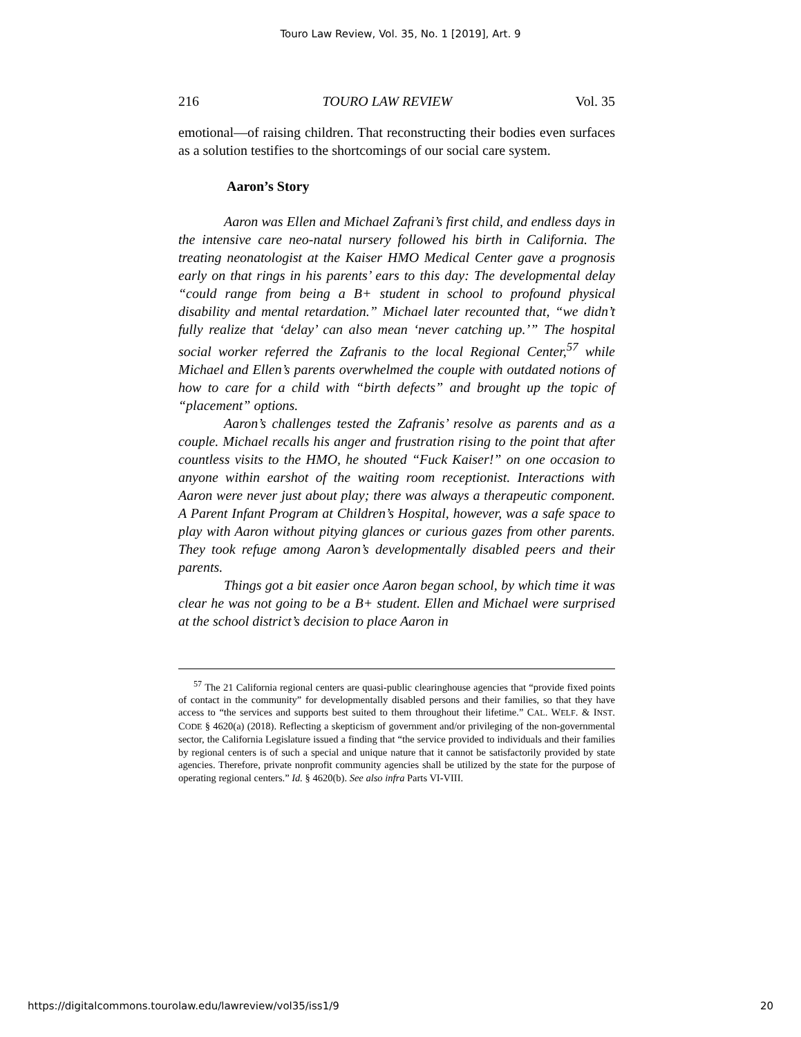Touro Law Review, Vol. 35, No. 1 [2019], Art. 9
216 TOURO LAW REVIEW Vol. 35
emotional—of raising children. That reconstructing their bodies even surfaces as a solution testifies to the shortcomings of our social care system.
Aaron’s Story
Aaron was Ellen and Michael Zafrani’s first child, and endless days in the intensive care neo-natal nursery followed his birth in California. The treating neonatologist at the Kaiser HMO Medical Center gave a prognosis early on that rings in his parents’ ears to this day: The developmental delay “could range from being a B+ student in school to profound physical disability and mental retardation.” Michael later recounted that, “we didn’t fully realize that ‘delay’ can also mean ‘never catching up.’” The hospital social worker referred the Zafranis to the local Regional Center,<sup>57</sup> while Michael and Ellen’s parents overwhelmed the couple with outdated notions of how to care for a child with “birth defects” and brought up the topic of “placement” options.
Aaron’s challenges tested the Zafranis’ resolve as parents and as a couple. Michael recalls his anger and frustration rising to the point that after countless visits to the HMO, he shouted “Fuck Kaiser!” on one occasion to anyone within earshot of the waiting room receptionist. Interactions with Aaron were never just about play; there was always a therapeutic component. A Parent Infant Program at Children’s Hospital, however, was a safe space to play with Aaron without pitying glances or curious gazes from other parents. They took refuge among Aaron’s developmentally disabled peers and their parents.
Things got a bit easier once Aaron began school, by which time it was clear he was not going to be a B+ student. Ellen and Michael were surprised at the school district’s decision to place Aaron in
<sup>57</sup> The 21 California regional centers are quasi-public clearinghouse agencies that “provide fixed points of contact in the community” for developmentally disabled persons and their families, so that they have access to “the services and supports best suited to them throughout their lifetime.” CAL. WELF. & INST. CODE § 4620(a) (2018). Reflecting a skepticism of government and/or privileging of the non-governmental sector, the California Legislature issued a finding that “the service provided to individuals and their families by regional centers is of such a special and unique nature that it cannot be satisfactorily provided by state agencies. Therefore, private nonprofit community agencies shall be utilized by the state for the purpose of operating regional centers.” Id. § 4620(b). See also infra Parts VI-VIII.
https://digitalcommons.tourolaw.edu/lawreview/vol35/iss1/9 20